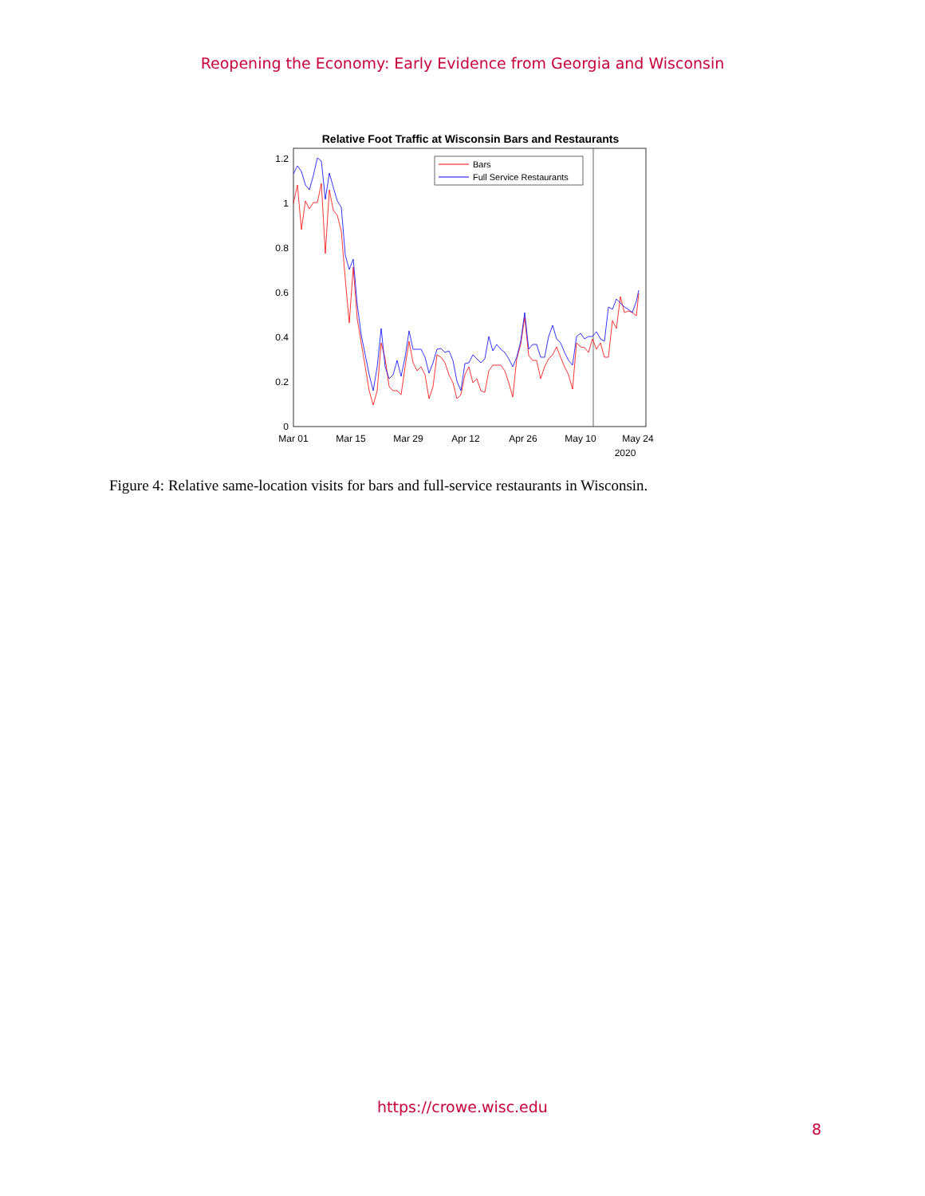Reopening the Economy: Early Evidence from Georgia and Wisconsin
Relative Foot Traffic at Wisconsin Bars and Restaurants
0
0.2
0.4
0.6
0.8
1
1.2
Mar 01
Mar 15
Mar 29
Apr 12
Apr 26
May 10
May 24
2020
Bars
Full Service Restaurants
Figure 4: Relative same-location visits for bars and full-service restaurants in Wisconsin.
https://crowe.wisc.edu
8